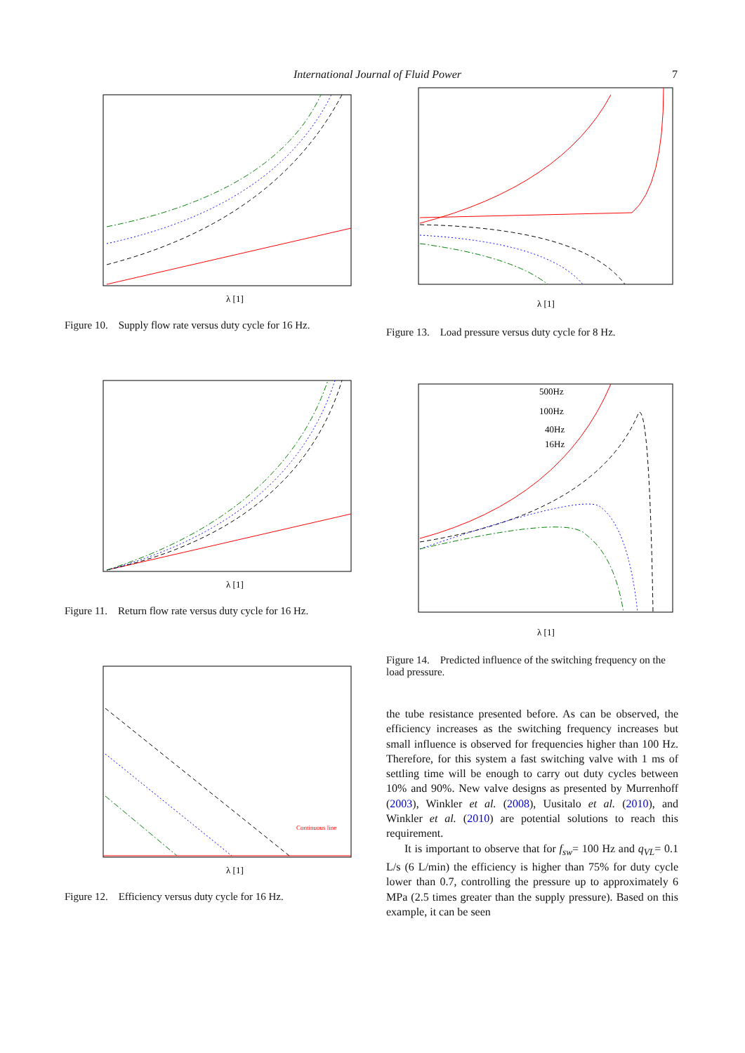International Journal of Fluid Power 7
λ [1]
Figure 10. Supply flow rate versus duty cycle for 16 Hz.
λ [1]
Figure 11. Return flow rate versus duty cycle for 16 Hz.
Continuous line
λ [1]
Figure 12. Efficiency versus duty cycle for 16 Hz.
λ [1]
Figure 13. Load pressure versus duty cycle for 8 Hz.
500Hz
100Hz
40Hz
16Hz
λ [1]
Figure 14. Predicted influence of the switching frequency on the load pressure.
the tube resistance presented before. As can be observed, the efficiency increases as the switching frequency increases but small influence is observed for frequencies higher than 100 Hz. Therefore, for this system a fast switching valve with 1 ms of settling time will be enough to carry out duty cycles between 10% and 90%. New valve designs as presented by Murrenhoff (2003), Winkler et al. (2008), Uusitalo et al. (2010), and Winkler et al. (2010) are potential solutions to reach this requirement.
It is important to observe that for f<sub>sw</sub>= 100 Hz and q<sub>VL</sub>= 0.1 L/s (6 L/min) the efficiency is higher than 75% for duty cycle lower than 0.7, controlling the pressure up to approximately 6 MPa (2.5 times greater than the supply pressure). Based on this example, it can be seen